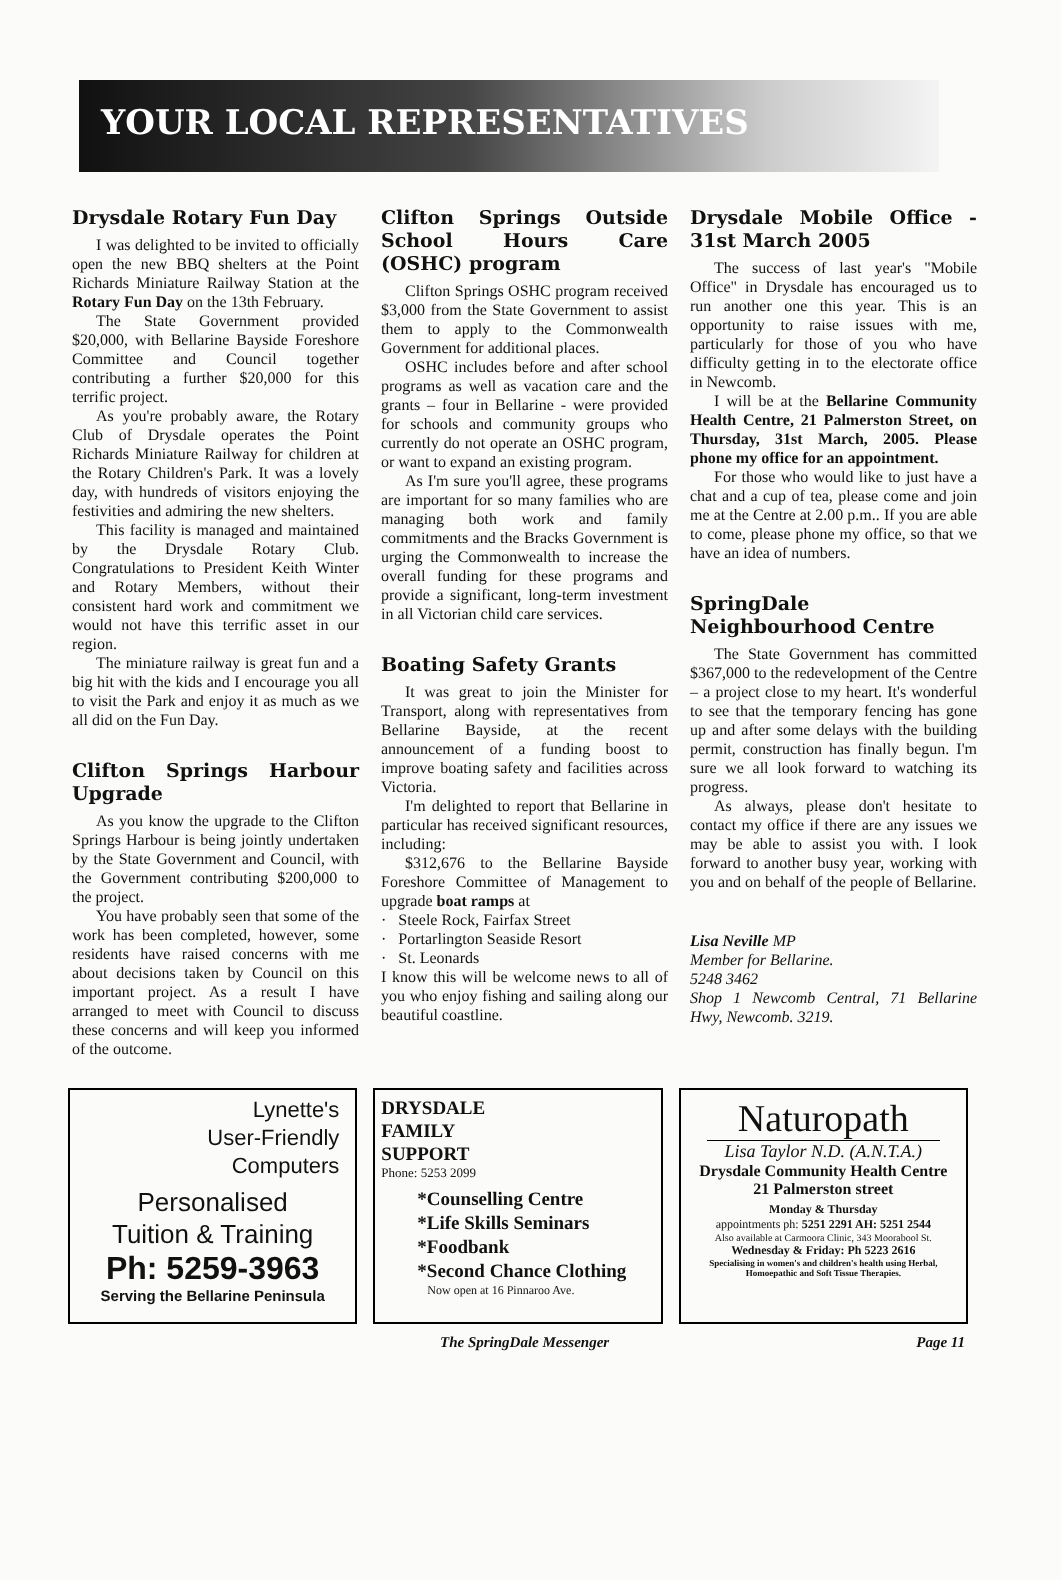YOUR LOCAL REPRESENTATIVES
Drysdale Rotary Fun Day
I was delighted to be invited to officially open the new BBQ shelters at the Point Richards Miniature Railway Station at the Rotary Fun Day on the 13th February.
The State Government provided $20,000, with Bellarine Bayside Foreshore Committee and Council together contributing a further $20,000 for this terrific project.
As you're probably aware, the Rotary Club of Drysdale operates the Point Richards Miniature Railway for children at the Rotary Children's Park. It was a lovely day, with hundreds of visitors enjoying the festivities and admiring the new shelters.
This facility is managed and maintained by the Drysdale Rotary Club. Congratulations to President Keith Winter and Rotary Members, without their consistent hard work and commitment we would not have this terrific asset in our region.
The miniature railway is great fun and a big hit with the kids and I encourage you all to visit the Park and enjoy it as much as we all did on the Fun Day.
Clifton Springs Harbour Upgrade
As you know the upgrade to the Clifton Springs Harbour is being jointly undertaken by the State Government and Council, with the Government contributing $200,000 to the project.
You have probably seen that some of the work has been completed, however, some residents have raised concerns with me about decisions taken by Council on this important project. As a result I have arranged to meet with Council to discuss these concerns and will keep you informed of the outcome.
Clifton Springs Outside School Hours Care (OSHC) program
Clifton Springs OSHC program received $3,000 from the State Government to assist them to apply to the Commonwealth Government for additional places.
OSHC includes before and after school programs as well as vacation care and the grants – four in Bellarine - were provided for schools and community groups who currently do not operate an OSHC program, or want to expand an existing program.
As I'm sure you'll agree, these programs are important for so many families who are managing both work and family commitments and the Bracks Government is urging the Commonwealth to increase the overall funding for these programs and provide a significant, long-term investment in all Victorian child care services.
Boating Safety Grants
It was great to join the Minister for Transport, along with representatives from Bellarine Bayside, at the recent announcement of a funding boost to improve boating safety and facilities across Victoria.
I'm delighted to report that Bellarine in particular has received significant resources, including:
$312,676 to the Bellarine Bayside Foreshore Committee of Management to upgrade boat ramps at
· Steele Rock, Fairfax Street
· Portarlington Seaside Resort
· St. Leonards
I know this will be welcome news to all of you who enjoy fishing and sailing along our beautiful coastline.
Drysdale Mobile Office - 31st March 2005
The success of last year's "Mobile Office" in Drysdale has encouraged us to run another one this year. This is an opportunity to raise issues with me, particularly for those of you who have difficulty getting in to the electorate office in Newcomb.
I will be at the Bellarine Community Health Centre, 21 Palmerston Street, on Thursday, 31st March, 2005. Please phone my office for an appointment.
For those who would like to just have a chat and a cup of tea, please come and join me at the Centre at 2.00 p.m.. If you are able to come, please phone my office, so that we have an idea of numbers.
SpringDale Neighbourhood Centre
The State Government has committed $367,000 to the redevelopment of the Centre – a project close to my heart. It's wonderful to see that the temporary fencing has gone up and after some delays with the building permit, construction has finally begun. I'm sure we all look forward to watching its progress.
As always, please don't hesitate to contact my office if there are any issues we may be able to assist you with. I look forward to another busy year, working with you and on behalf of the people of Bellarine.
Lisa Neville MP
Member for Bellarine.
5248 3462
Shop 1 Newcomb Central, 71 Bellarine Hwy, Newcomb. 3219.
Lynette's
User-Friendly
Computers
Personalised
Tuition & Training
Ph: 5259-3963
Serving the Bellarine Peninsula
DRYSDALE
FAMILY
SUPPORT
Phone: 5253 2099
*Counselling Centre
*Life Skills Seminars
*Foodbank
*Second Chance Clothing
Now open at 16 Pinnaroo Ave.
Naturopath
Lisa Taylor N.D. (A.N.T.A.)
Drysdale Community Health Centre
21 Palmerston street
Monday & Thursday
appointments ph: 5251 2291 AH: 5251 2544
Also available at Carmoora Clinic, 343 Moorabool St.
Wednesday & Friday: Ph 5223 2616
Specialising in women's and children's health using Herbal, Homoepathic and Soft Tissue Therapies.
The SpringDale Messenger Page 11